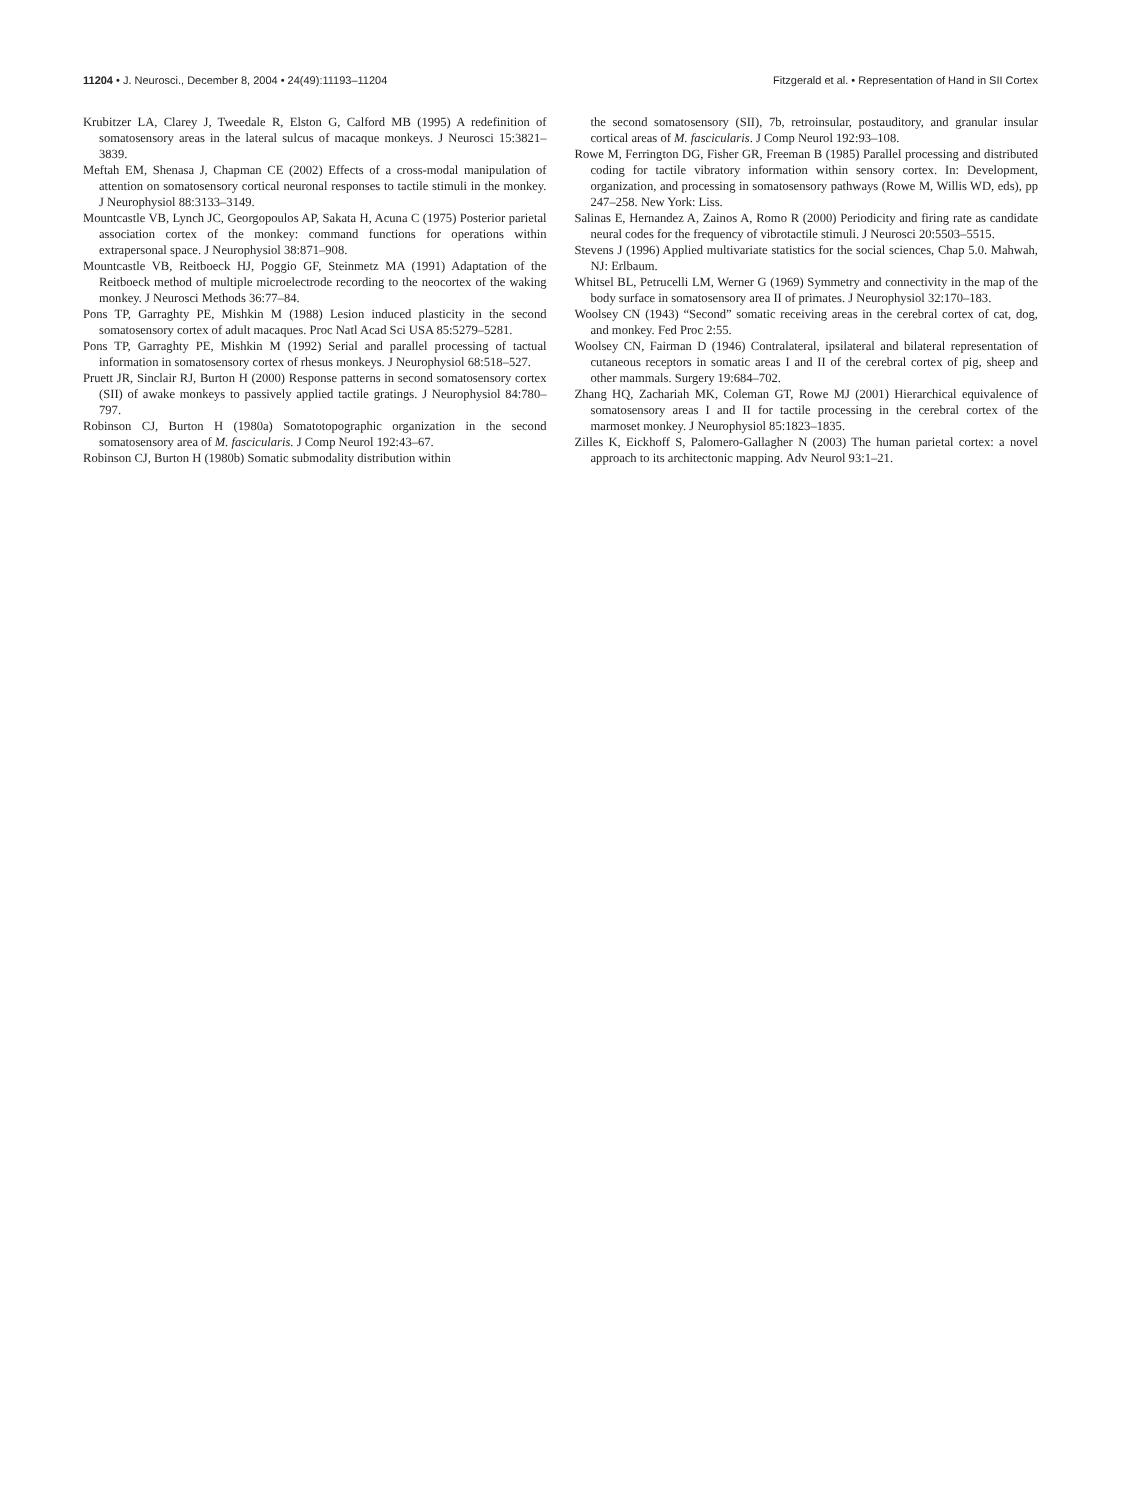11204 • J. Neurosci., December 8, 2004 • 24(49):11193–11204 Fitzgerald et al. • Representation of Hand in SII Cortex
Krubitzer LA, Clarey J, Tweedale R, Elston G, Calford MB (1995) A redefinition of somatosensory areas in the lateral sulcus of macaque monkeys. J Neurosci 15:3821–3839.
Meftah EM, Shenasa J, Chapman CE (2002) Effects of a cross-modal manipulation of attention on somatosensory cortical neuronal responses to tactile stimuli in the monkey. J Neurophysiol 88:3133–3149.
Mountcastle VB, Lynch JC, Georgopoulos AP, Sakata H, Acuna C (1975) Posterior parietal association cortex of the monkey: command functions for operations within extrapersonal space. J Neurophysiol 38:871–908.
Mountcastle VB, Reitboeck HJ, Poggio GF, Steinmetz MA (1991) Adaptation of the Reitboeck method of multiple microelectrode recording to the neocortex of the waking monkey. J Neurosci Methods 36:77–84.
Pons TP, Garraghty PE, Mishkin M (1988) Lesion induced plasticity in the second somatosensory cortex of adult macaques. Proc Natl Acad Sci USA 85:5279–5281.
Pons TP, Garraghty PE, Mishkin M (1992) Serial and parallel processing of tactual information in somatosensory cortex of rhesus monkeys. J Neurophysiol 68:518–527.
Pruett JR, Sinclair RJ, Burton H (2000) Response patterns in second somatosensory cortex (SII) of awake monkeys to passively applied tactile gratings. J Neurophysiol 84:780–797.
Robinson CJ, Burton H (1980a) Somatotopographic organization in the second somatosensory area of M. fascicularis. J Comp Neurol 192:43–67.
Robinson CJ, Burton H (1980b) Somatic submodality distribution within
the second somatosensory (SII), 7b, retroinsular, postauditory, and granular insular cortical areas of M. fascicularis. J Comp Neurol 192:93–108.
Rowe M, Ferrington DG, Fisher GR, Freeman B (1985) Parallel processing and distributed coding for tactile vibratory information within sensory cortex. In: Development, organization, and processing in somatosensory pathways (Rowe M, Willis WD, eds), pp 247–258. New York: Liss.
Salinas E, Hernandez A, Zainos A, Romo R (2000) Periodicity and firing rate as candidate neural codes for the frequency of vibrotactile stimuli. J Neurosci 20:5503–5515.
Stevens J (1996) Applied multivariate statistics for the social sciences, Chap 5.0. Mahwah, NJ: Erlbaum.
Whitsel BL, Petrucelli LM, Werner G (1969) Symmetry and connectivity in the map of the body surface in somatosensory area II of primates. J Neurophysiol 32:170–183.
Woolsey CN (1943) “Second” somatic receiving areas in the cerebral cortex of cat, dog, and monkey. Fed Proc 2:55.
Woolsey CN, Fairman D (1946) Contralateral, ipsilateral and bilateral representation of cutaneous receptors in somatic areas I and II of the cerebral cortex of pig, sheep and other mammals. Surgery 19:684–702.
Zhang HQ, Zachariah MK, Coleman GT, Rowe MJ (2001) Hierarchical equivalence of somatosensory areas I and II for tactile processing in the cerebral cortex of the marmoset monkey. J Neurophysiol 85:1823–1835.
Zilles K, Eickhoff S, Palomero-Gallagher N (2003) The human parietal cortex: a novel approach to its architectonic mapping. Adv Neurol 93:1–21.